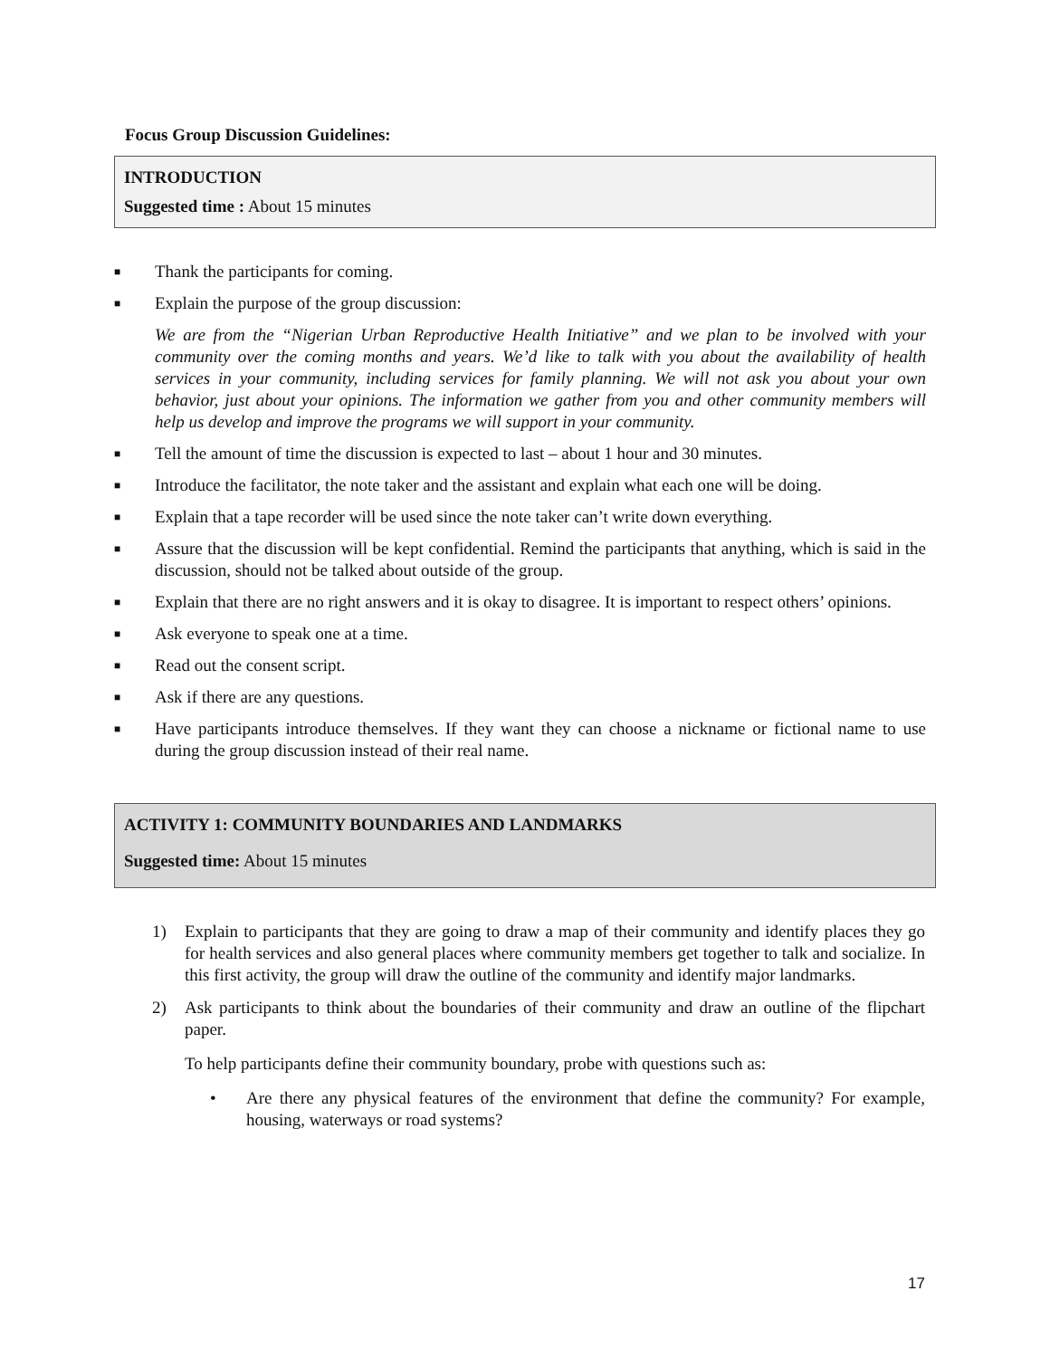Focus Group Discussion Guidelines:
INTRODUCTION
Suggested time : About 15 minutes
■ Thank the participants for coming.
■ Explain the purpose of the group discussion:
We are from the “Nigerian Urban Reproductive Health Initiative” and we plan to be involved with your community over the coming months and years. We’d like to talk with you about the availability of health services in your community, including services for family planning. We will not ask you about your own behavior, just about your opinions. The information we gather from you and other community members will help us develop and improve the programs we will support in your community.
■ Tell the amount of time the discussion is expected to last – about 1 hour and 30 minutes.
■ Introduce the facilitator, the note taker and the assistant and explain what each one will be doing.
■ Explain that a tape recorder will be used since the note taker can’t write down everything.
■ Assure that the discussion will be kept confidential. Remind the participants that anything, which is said in the discussion, should not be talked about outside of the group.
■ Explain that there are no right answers and it is okay to disagree. It is important to respect others’ opinions.
■ Ask everyone to speak one at a time.
■ Read out the consent script.
■ Ask if there are any questions.
■ Have participants introduce themselves. If they want they can choose a nickname or fictional name to use during the group discussion instead of their real name.
ACTIVITY 1: COMMUNITY BOUNDARIES AND LANDMARKS
Suggested time: About 15 minutes
1) Explain to participants that they are going to draw a map of their community and identify places they go for health services and also general places where community members get together to talk and socialize. In this first activity, the group will draw the outline of the community and identify major landmarks.
2) Ask participants to think about the boundaries of their community and draw an outline of the flipchart paper.
To help participants define their community boundary, probe with questions such as:
• Are there any physical features of the environment that define the community? For example, housing, waterways or road systems?
17